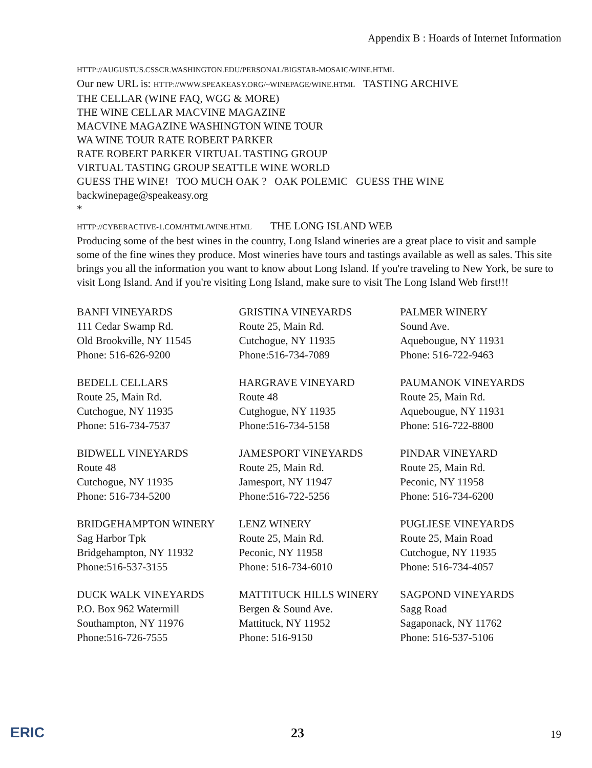Appendix B : Hoards of Internet Information
HTTP://AUGUSTUS.CSSCR.WASHINGTON.EDU/PERSONAL/BIGSTAR-MOSAIC/WINE.HTML
Our new URL is: HTTP://WWW.SPEAKEASY.ORG/~WINEPAGE/WINE.HTML TASTING ARCHIVE
THE CELLAR (WINE FAQ, WGG & MORE)
THE WINE CELLAR MACVINE MAGAZINE
MACVINE MAGAZINE WASHINGTON WINE TOUR
WA WINE TOUR RATE ROBERT PARKER
RATE ROBERT PARKER VIRTUAL TASTING GROUP
VIRTUAL TASTING GROUP SEATTLE WINE WORLD
GUESS THE WINE! TOO MUCH OAK ? OAK POLEMIC GUESS THE WINE
backwinepage@speakeasy.org
*
HTTP://CYBERACTIVE-1.COM/HTML/WINE.HTML THE LONG ISLAND WEB
Producing some of the best wines in the country, Long Island wineries are a great place to visit and sample some of the fine wines they produce. Most wineries have tours and tastings available as well as sales. This site brings you all the information you want to know about Long Island. If you're traveling to New York, be sure to visit Long Island. And if you're visiting Long Island, make sure to visit The Long Island Web first!!!
| BANFI VINEYARDS 111 Cedar Swamp Rd. Old Brookville, NY 11545 Phone: 516-626-9200 | GRISTINA VINEYARDS Route 25, Main Rd. Cutchogue, NY 11935 Phone:516-734-7089 | PALMER WINERY Sound Ave. Aquebougue, NY 11931 Phone: 516-722-9463 |
| BEDELL CELLARS Route 25, Main Rd. Cutchogue, NY 11935 Phone: 516-734-7537 | HARGRAVE VINEYARD Route 48 Cutghogue, NY 11935 Phone:516-734-5158 | PAUMANOK VINEYARDS Route 25, Main Rd. Aquebougue, NY 11931 Phone: 516-722-8800 |
| BIDWELL VINEYARDS Route 48 Cutchogue, NY 11935 Phone: 516-734-5200 | JAMESPORT VINEYARDS Route 25, Main Rd. Jamesport, NY 11947 Phone:516-722-5256 | PINDAR VINEYARD Route 25, Main Rd. Peconic, NY 11958 Phone: 516-734-6200 |
| BRIDGEHAMPTON WINERY Sag Harbor Tpk Bridgehampton, NY 11932 Phone:516-537-3155 | LENZ WINERY Route 25, Main Rd. Peconic, NY 11958 Phone: 516-734-6010 | PUGLIESE VINEYARDS Route 25, Main Road Cutchogue, NY 11935 Phone: 516-734-4057 |
| DUCK WALK VINEYARDS P.O. Box 962 Watermill Southampton, NY 11976 Phone:516-726-7555 | MATTITUCK HILLS WINERY Bergen & Sound Ave. Mattituck, NY 11952 Phone: 516-9150 | SAGPOND VINEYARDS Sagg Road Sagaponack, NY 11762 Phone: 516-537-5106 |
ERIC 23 19